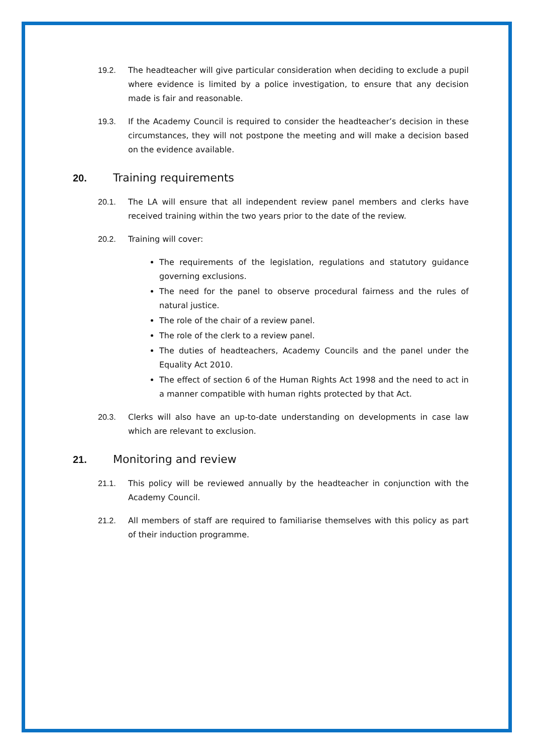19.2. The headteacher will give particular consideration when deciding to exclude a pupil where evidence is limited by a police investigation, to ensure that any decision made is fair and reasonable.
19.3. If the Academy Council is required to consider the headteacher’s decision in these circumstances, they will not postpone the meeting and will make a decision based on the evidence available.
20. Training requirements
20.1. The LA will ensure that all independent review panel members and clerks have received training within the two years prior to the date of the review.
20.2. Training will cover:
The requirements of the legislation, regulations and statutory guidance governing exclusions.
The need for the panel to observe procedural fairness and the rules of natural justice.
The role of the chair of a review panel.
The role of the clerk to a review panel.
The duties of headteachers, Academy Councils and the panel under the Equality Act 2010.
The effect of section 6 of the Human Rights Act 1998 and the need to act in a manner compatible with human rights protected by that Act.
20.3. Clerks will also have an up-to-date understanding on developments in case law which are relevant to exclusion.
21. Monitoring and review
21.1. This policy will be reviewed annually by the headteacher in conjunction with the Academy Council.
21.2. All members of staff are required to familiarise themselves with this policy as part of their induction programme.